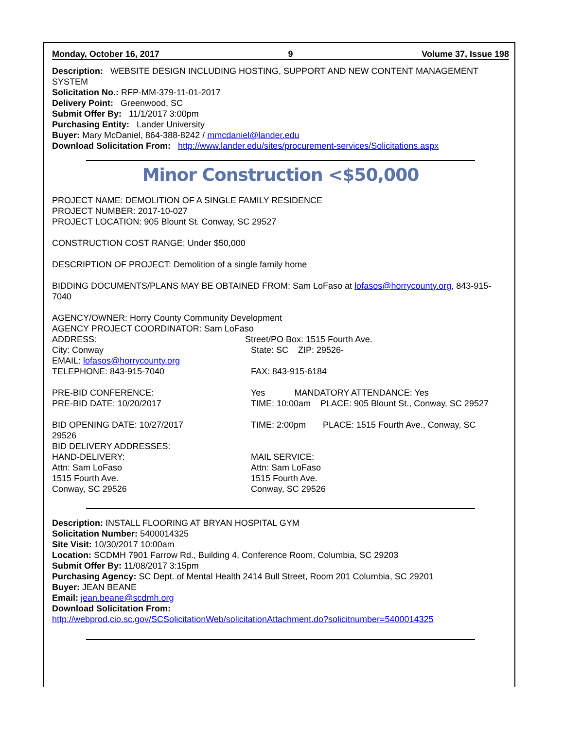Monday, October 16, 2017 9 Volume 37, Issue 198
Description: WEBSITE DESIGN INCLUDING HOSTING, SUPPORT AND NEW CONTENT MANAGEMENT SYSTEM
Solicitation No.: RFP-MM-379-11-01-2017
Delivery Point: Greenwood, SC
Submit Offer By: 11/1/2017 3:00pm
Purchasing Entity: Lander University
Buyer: Mary McDaniel, 864-388-8242 / mmcdaniel@lander.edu
Download Solicitation From: http://www.lander.edu/sites/procurement-services/Solicitations.aspx
Minor Construction <$50,000
PROJECT NAME: DEMOLITION OF A SINGLE FAMILY RESIDENCE
PROJECT NUMBER: 2017-10-027
PROJECT LOCATION: 905 Blount St. Conway, SC 29527
CONSTRUCTION COST RANGE: Under $50,000
DESCRIPTION OF PROJECT: Demolition of a single family home
BIDDING DOCUMENTS/PLANS MAY BE OBTAINED FROM: Sam LoFaso at lofasos@horrycounty.org, 843-915-7040
AGENCY/OWNER: Horry County Community Development
AGENCY PROJECT COORDINATOR: Sam LoFaso
ADDRESS: Street/PO Box: 1515 Fourth Ave.
City: Conway State: SC ZIP: 29526-
EMAIL: lofasos@horrycounty.org
TELEPHONE: 843-915-7040 FAX: 843-915-6184
PRE-BID CONFERENCE: Yes MANDATORY ATTENDANCE: Yes
PRE-BID DATE: 10/20/2017 TIME: 10:00am PLACE: 905 Blount St., Conway, SC 29527
BID OPENING DATE: 10/27/2017 TIME: 2:00pm PLACE: 1515 Fourth Ave., Conway, SC
29526
BID DELIVERY ADDRESSES:
HAND-DELIVERY:
Attn: Sam LoFaso
1515 Fourth Ave.
Conway, SC 29526 MAIL SERVICE:
Attn: Sam LoFaso
1515 Fourth Ave.
Conway, SC 29526
Description: INSTALL FLOORING AT BRYAN HOSPITAL GYM
Solicitation Number: 5400014325
Site Visit: 10/30/2017 10:00am
Location: SCDMH 7901 Farrow Rd., Building 4, Conference Room, Columbia, SC 29203
Submit Offer By: 11/08/2017 3:15pm
Purchasing Agency: SC Dept. of Mental Health 2414 Bull Street, Room 201 Columbia, SC 29201
Buyer: JEAN BEANE
Email: jean.beane@scdmh.org
Download Solicitation From:
http://webprod.cio.sc.gov/SCSolicitationWeb/solicitationAttachment.do?solicitnumber=5400014325